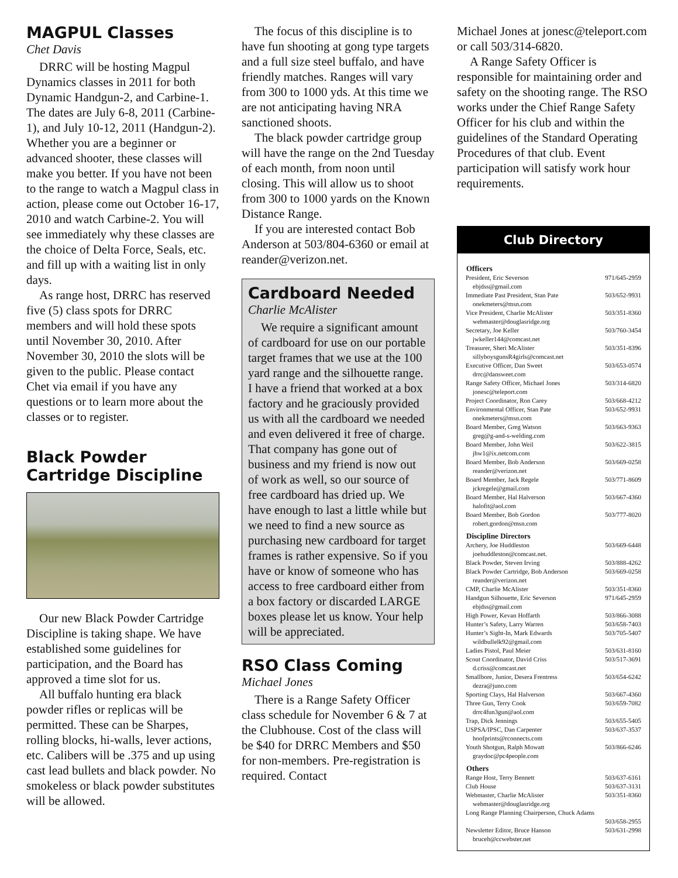MAGPUL Classes
Chet Davis
DRRC will be hosting Magpul Dynamics classes in 2011 for both Dynamic Handgun-2, and Carbine-1. The dates are July 6-8, 2011 (Carbine-1), and July 10-12, 2011 (Handgun-2). Whether you are a beginner or advanced shooter, these classes will make you better. If you have not been to the range to watch a Magpul class in action, please come out October 16-17, 2010 and watch Carbine-2. You will see immediately why these classes are the choice of Delta Force, Seals, etc. and fill up with a waiting list in only days.
As range host, DRRC has reserved five (5) class spots for DRRC members and will hold these spots until November 30, 2010. After November 30, 2010 the slots will be given to the public. Please contact Chet via email if you have any questions or to learn more about the classes or to register.
Black Powder Cartridge Discipline
Our new Black Powder Cartridge Discipline is taking shape. We have established some guidelines for participation, and the Board has approved a time slot for us.
All buffalo hunting era black powder rifles or replicas will be permitted. These can be Sharpes, rolling blocks, hi-walls, lever actions, etc. Calibers will be .375 and up using cast lead bullets and black powder. No smokeless or black powder substitutes will be allowed.
The focus of this discipline is to have fun shooting at gong type targets and a full size steel buffalo, and have friendly matches. Ranges will vary from 300 to 1000 yds. At this time we are not anticipating having NRA sanctioned shoots.
The black powder cartridge group will have the range on the 2nd Tuesday of each month, from noon until closing. This will allow us to shoot from 300 to 1000 yards on the Known Distance Range.
If you are interested contact Bob Anderson at 503/804-6360 or email at reander@verizon.net.
Cardboard Needed
Charlie McAlister
We require a significant amount of cardboard for use on our portable target frames that we use at the 100 yard range and the silhouette range. I have a friend that worked at a box factory and he graciously provided us with all the cardboard we needed and even delivered it free of charge. That company has gone out of business and my friend is now out of work as well, so our source of free cardboard has dried up. We have enough to last a little while but we need to find a new source as purchasing new cardboard for target frames is rather expensive. So if you have or know of someone who has access to free cardboard either from a box factory or discarded LARGE boxes please let us know. Your help will be appreciated.
RSO Class Coming
Michael Jones
There is a Range Safety Officer class schedule for November 6 & 7 at the Clubhouse. Cost of the class will be $40 for DRRC Members and $50 for non-members. Pre-registration is required. Contact
Michael Jones at jonesc@teleport.com or call 503/314-6820.
A Range Safety Officer is responsible for maintaining order and safety on the shooting range. The RSO works under the Chief Range Safety Officer for his club and within the guidelines of the Standard Operating Procedures of that club. Event participation will satisfy work hour requirements.
Club Directory
| Officers | |
| --- | --- |
| President, Eric Severson | 971/645-2959 |
| ebjdss@gmail.com | |
| Immediate Past President, Stan Pate | 503/652-9931 |
| onekmeters@msn.com | |
| Vice President, Charlie McAlister | 503/351-8360 |
| webmaster@douglasridge.org | |
| Secretary, Joe Keller | 503/760-3454 |
| jwkeller144@comcast.net | |
| Treasurer, Sheri McAlister | 503/351-8396 |
| sillyboysgunsR4girls@comcast.net | |
| Executive Officer, Dan Sweet | 503/653-0574 |
| drrc@dansweet.com | |
| Range Safety Officer, Michael Jones | 503/314-6820 |
| jonesc@teleport.com | |
| Project Coordinator, Ron Carey | 503/668-4212 |
| Environmental Officer, Stan Pate | 503/652-9931 |
| onekmeters@msn.com | |
| Board Member, Greg Watson | 503/663-9363 |
| greg@g-and-s-welding.com | |
| Board Member, John Weil | 503/622-3815 |
| jhw1@ix.netcom.com | |
| Board Member, Bob Anderson | 503/669-0258 |
| reander@verizon.net | |
| Board Member, Jack Regele | 503/771-8609 |
| jckregele@gmail.com | |
| Board Member, Hal Halverson | 503/667-4360 |
| halofit@aol.com | |
| Board Member, Bob Gordon | 503/777-8020 |
| robert.gordon@msn.com | |
| Discipline Directors | |
| Archery, Joe Huddleston | 503/669-6448 |
| joehuddleston@comcast.net. | |
| Black Powder, Steven Irving | 503/888-4262 |
| Black Powder Cartridge, Bob Anderson | 503/669-0258 |
| reander@verizon.net | |
| CMP, Charlie McAlister | 503/351-8360 |
| Handgun Silhouette, Eric Severson | 971/645-2959 |
| ebjdss@gmail.com | |
| High Power, Kevan Hoffarth | 503/866-3088 |
| Hunter’s Safety, Larry Warren | 503/658-7403 |
| Hunter’s Sight-In, Mark Edwards | 503/705-5407 |
| wildbullelk92@gmail.com | |
| Ladies Pistol, Paul Meier | 503/631-8160 |
| Scout Coordinator, David Criss | 503/517-3691 |
| d.criss@comcast.net | |
| Smallbore, Junior, Desera Frentress | 503/654-6242 |
| dezra@juno.com | |
| Sporting Clays, Hal Halverson | 503/667-4360 |
| Three Gun, Terry Cook | 503/659-7082 |
| drrc4fun3gun@aol.com | |
| Trap, Dick Jennings | 503/655-5405 |
| USPSA/IPSC, Dan Carpenter | 503/637-3537 |
| hoofprints@rconnects.com | |
| Youth Shotgun, Ralph Mowatt | 503/866-6246 |
| graydoc@pc4people.com | |
| Others | |
| Range Host, Terry Bennett | 503/637-6161 |
| Club House | 503/637-3131 |
| Webmaster, Charlie McAlister | 503/351-8360 |
| webmaster@douglasridge.org | |
| Long Range Planning Chairperson, Chuck Adams | |
| | 503/658-2955 |
| Newsletter Editor, Bruce Hanson | 503/631-2998 |
| bruceh@ccwebster.net | |